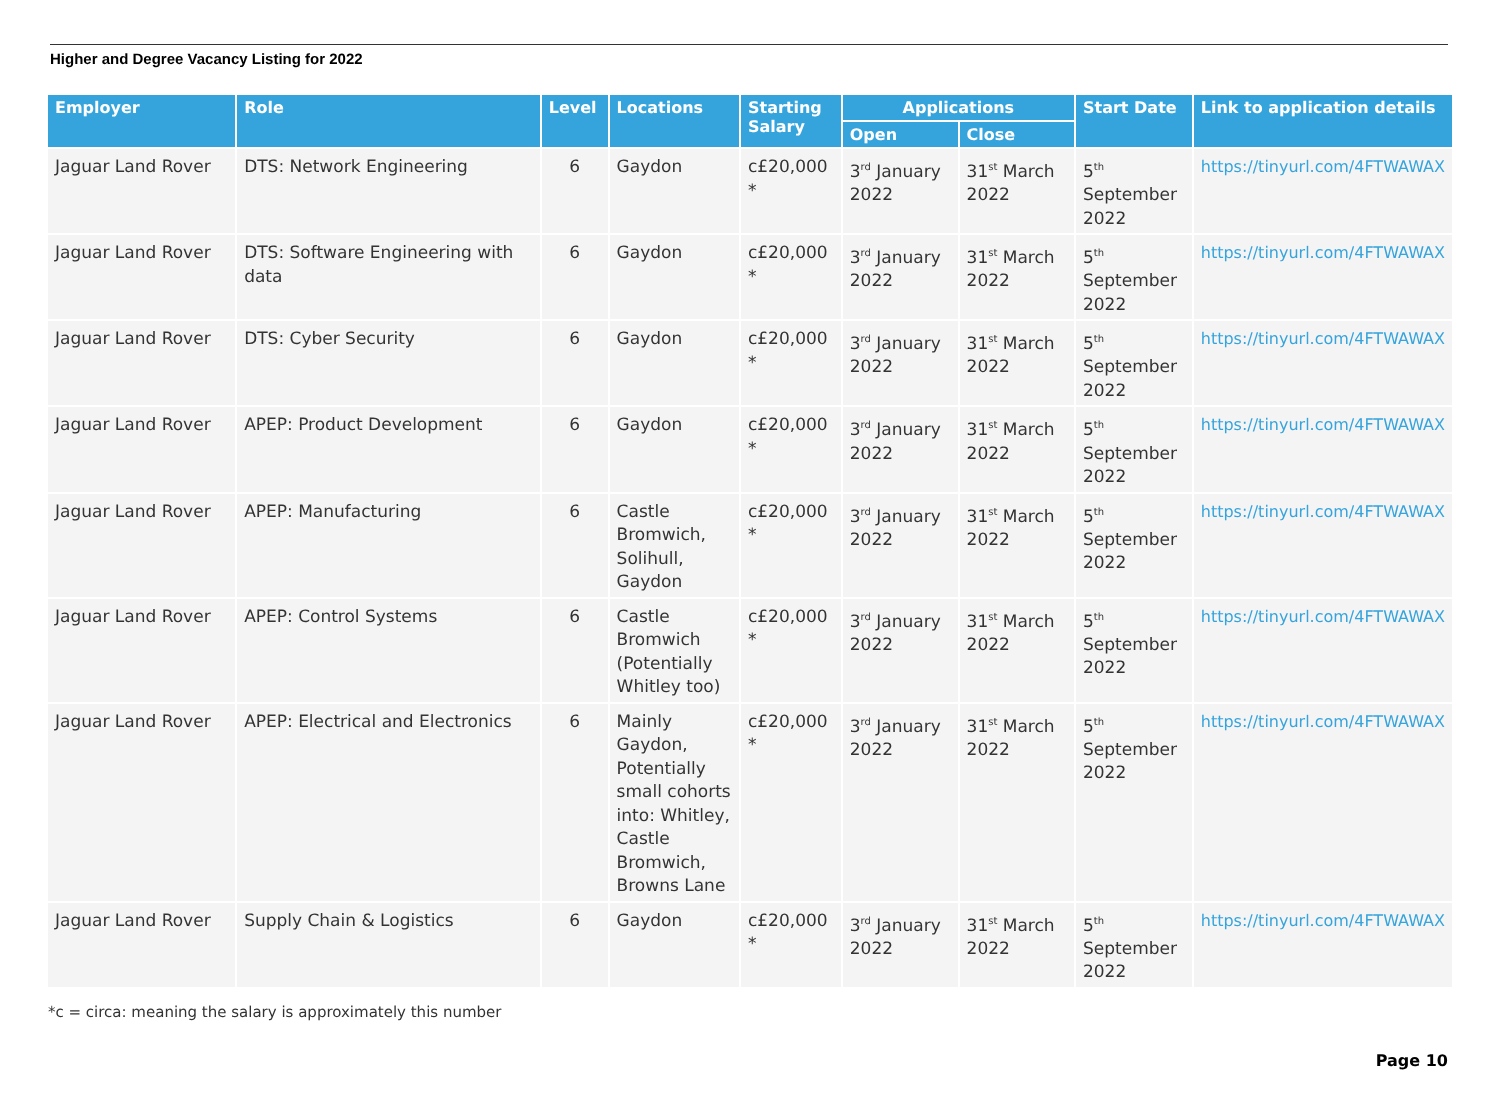Higher and Degree Vacancy Listing for 2022
| Employer | Role | Level | Locations | Starting Salary | Applications | | Start Date | Link to application details |
| --- | --- | --- | --- | --- | --- | --- | --- | --- |
| | | | | | Open | Close | | |
| Jaguar Land Rover | DTS: Network Engineering | 6 | Gaydon | c£20,000 * | 3<sup>rd</sup> January 2022 | 31<sup>st</sup> March 2022 | 5<sup>th</sup> September 2022 | https://tinyurl.com/4FTWAWAX |
| Jaguar Land Rover | DTS: Software Engineering with data | 6 | Gaydon | c£20,000 * | 3<sup>rd</sup> January 2022 | 31<sup>st</sup> March 2022 | 5<sup>th</sup> September 2022 | https://tinyurl.com/4FTWAWAX |
| Jaguar Land Rover | DTS: Cyber Security | 6 | Gaydon | c£20,000 * | 3<sup>rd</sup> January 2022 | 31<sup>st</sup> March 2022 | 5<sup>th</sup> September 2022 | https://tinyurl.com/4FTWAWAX |
| Jaguar Land Rover | APEP: Product Development | 6 | Gaydon | c£20,000 * | 3<sup>rd</sup> January 2022 | 31<sup>st</sup> March 2022 | 5<sup>th</sup> September 2022 | https://tinyurl.com/4FTWAWAX |
| Jaguar Land Rover | APEP: Manufacturing | 6 | Castle Bromwich, Solihull, Gaydon | c£20,000 * | 3<sup>rd</sup> January 2022 | 31<sup>st</sup> March 2022 | 5<sup>th</sup> September 2022 | https://tinyurl.com/4FTWAWAX |
| Jaguar Land Rover | APEP: Control Systems | 6 | Castle Bromwich (Potentially Whitley too) | c£20,000 * | 3<sup>rd</sup> January 2022 | 31<sup>st</sup> March 2022 | 5<sup>th</sup> September 2022 | https://tinyurl.com/4FTWAWAX |
| Jaguar Land Rover | APEP: Electrical and Electronics | 6 | Mainly Gaydon, Potentially small cohorts into: Whitley, Castle Bromwich, Browns Lane | c£20,000 * | 3<sup>rd</sup> January 2022 | 31<sup>st</sup> March 2022 | 5<sup>th</sup> September 2022 | https://tinyurl.com/4FTWAWAX |
| Jaguar Land Rover | Supply Chain & Logistics | 6 | Gaydon | c£20,000 * | 3<sup>rd</sup> January 2022 | 31<sup>st</sup> March 2022 | 5<sup>th</sup> September 2022 | https://tinyurl.com/4FTWAWAX |
*c = circa: meaning the salary is approximately this number
Page 10